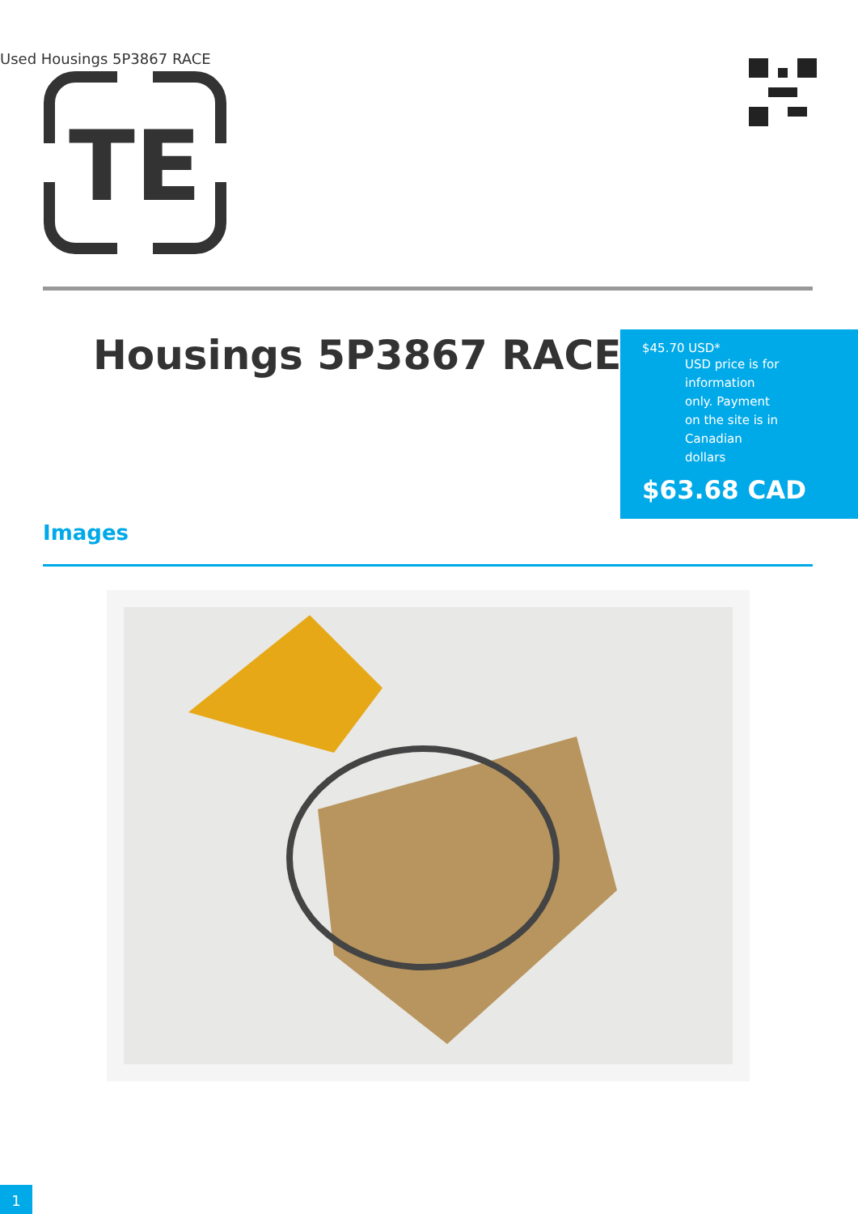Used Housings 5P3867 RACE
TE
Housings 5P3867 RACE
$45.70 USD*
USD price is for information only. Payment on the site is in Canadian dollars
$63.68 CAD
Images
1